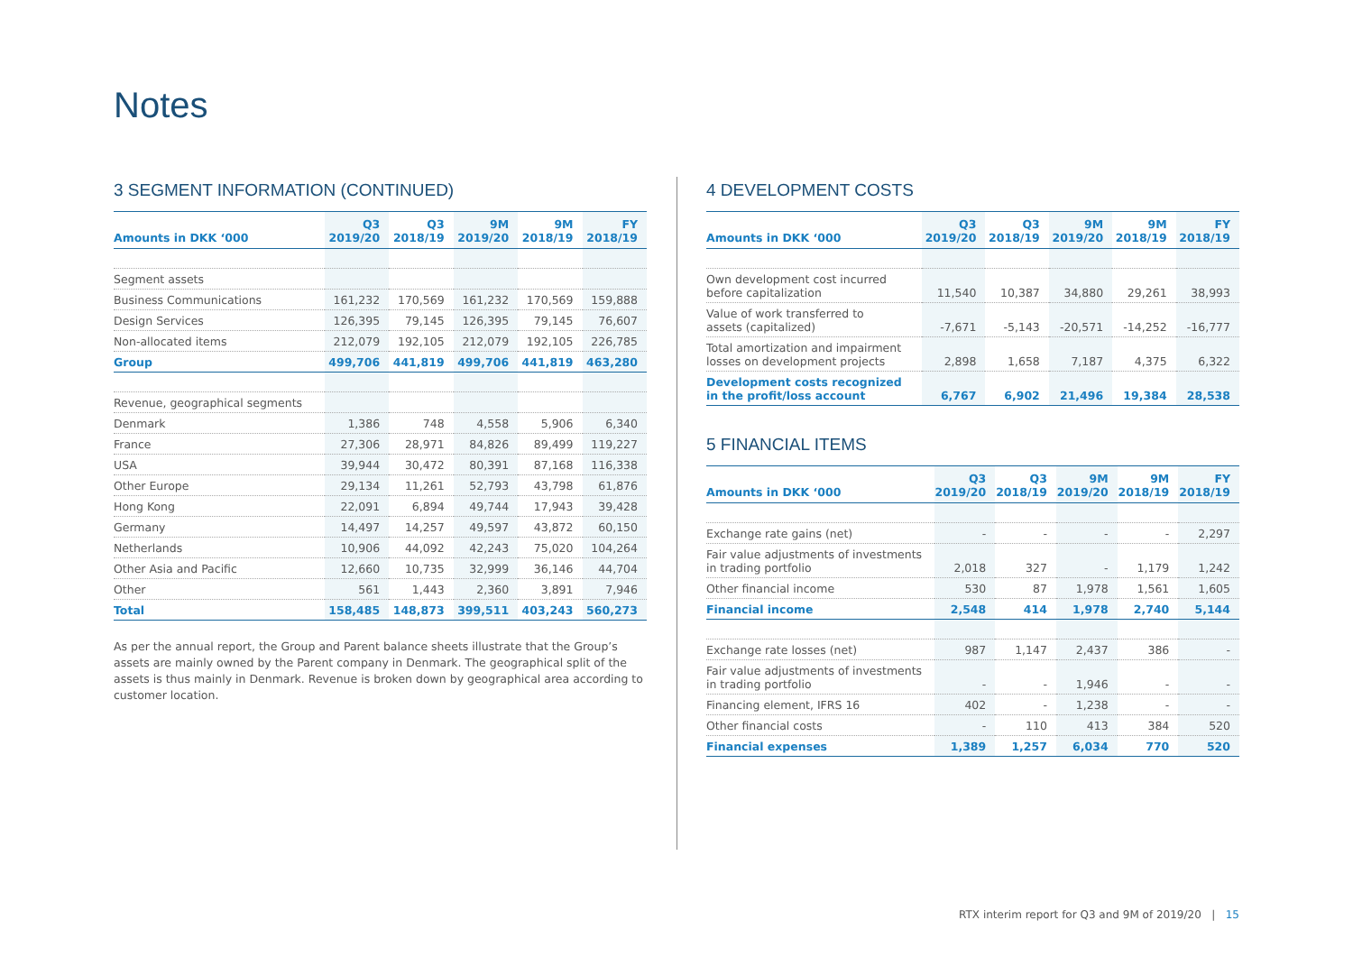Notes
3 SEGMENT INFORMATION (CONTINUED)
| Amounts in DKK ‘000 | Q3 2019/20 | Q3 2018/19 | 9M 2019/20 | 9M 2018/19 | FY 2018/19 |
| --- | --- | --- | --- | --- | --- |
| Segment assets | | | | | |
| Business Communications | 161,232 | 170,569 | 161,232 | 170,569 | 159,888 |
| Design Services | 126,395 | 79,145 | 126,395 | 79,145 | 76,607 |
| Non-allocated items | 212,079 | 192,105 | 212,079 | 192,105 | 226,785 |
| Group | 499,706 | 441,819 | 499,706 | 441,819 | 463,280 |
| Revenue, geographical segments | | | | | |
| Denmark | 1,386 | 748 | 4,558 | 5,906 | 6,340 |
| France | 27,306 | 28,971 | 84,826 | 89,499 | 119,227 |
| USA | 39,944 | 30,472 | 80,391 | 87,168 | 116,338 |
| Other Europe | 29,134 | 11,261 | 52,793 | 43,798 | 61,876 |
| Hong Kong | 22,091 | 6,894 | 49,744 | 17,943 | 39,428 |
| Germany | 14,497 | 14,257 | 49,597 | 43,872 | 60,150 |
| Netherlands | 10,906 | 44,092 | 42,243 | 75,020 | 104,264 |
| Other Asia and Pacific | 12,660 | 10,735 | 32,999 | 36,146 | 44,704 |
| Other | 561 | 1,443 | 2,360 | 3,891 | 7,946 |
| Total | 158,485 | 148,873 | 399,511 | 403,243 | 560,273 |
As per the annual report, the Group and Parent balance sheets illustrate that the Group’s assets are mainly owned by the Parent company in Denmark. The geographical split of the assets is thus mainly in Denmark. Revenue is broken down by geographical area according to customer location.
4 DEVELOPMENT COSTS
| Amounts in DKK ‘000 | Q3 2019/20 | Q3 2018/19 | 9M 2019/20 | 9M 2018/19 | FY 2018/19 |
| --- | --- | --- | --- | --- | --- |
| Own development cost incurred before capitalization | 11,540 | 10,387 | 34,880 | 29,261 | 38,993 |
| Value of work transferred to assets (capitalized) | -7,671 | -5,143 | -20,571 | -14,252 | -16,777 |
| Total amortization and impairment losses on development projects | 2,898 | 1,658 | 7,187 | 4,375 | 6,322 |
| Development costs recognized in the profit/loss account | 6,767 | 6,902 | 21,496 | 19,384 | 28,538 |
5 FINANCIAL ITEMS
| Amounts in DKK ‘000 | Q3 2019/20 | Q3 2018/19 | 9M 2019/20 | 9M 2018/19 | FY 2018/19 |
| --- | --- | --- | --- | --- | --- |
| Exchange rate gains (net) | - | - | - | - | 2,297 |
| Fair value adjustments of investments in trading portfolio | 2,018 | 327 | - | 1,179 | 1,242 |
| Other financial income | 530 | 87 | 1,978 | 1,561 | 1,605 |
| Financial income | 2,548 | 414 | 1,978 | 2,740 | 5,144 |
| Exchange rate losses (net) | 987 | 1,147 | 2,437 | 386 | - |
| Fair value adjustments of investments in trading portfolio | - | - | 1,946 | - | - |
| Financing element, IFRS 16 | 402 | - | 1,238 | - | - |
| Other financial costs | - | 110 | 413 | 384 | 520 |
| Financial expenses | 1,389 | 1,257 | 6,034 | 770 | 520 |
RTX interim report for Q3 and 9M of 2019/20 | 15